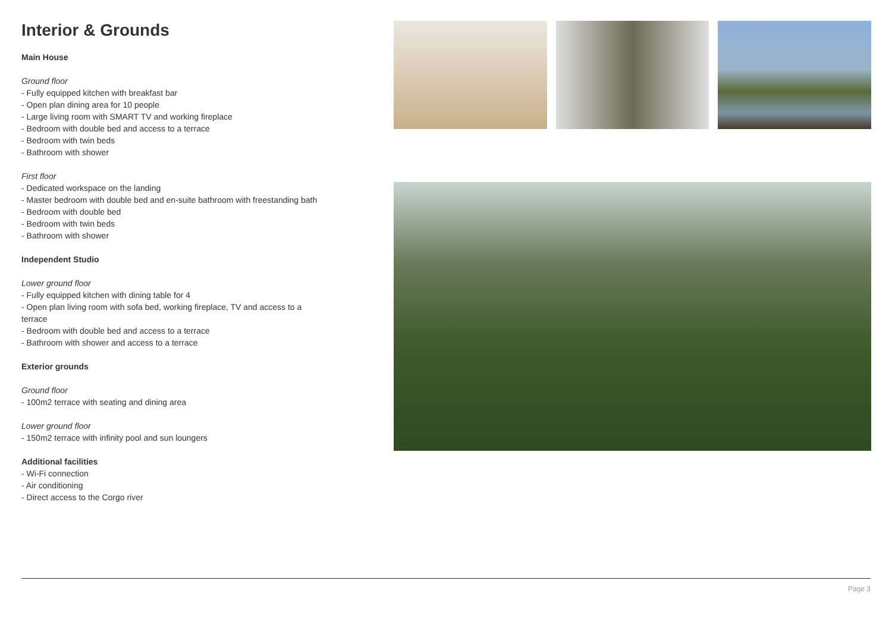Interior & Grounds
Main House
Ground floor
- Fully equipped kitchen with breakfast bar
- Open plan dining area for 10 people
- Large living room with SMART TV and working fireplace
- Bedroom with double bed and access to a terrace
- Bedroom with twin beds
- Bathroom with shower
First floor
- Dedicated workspace on the landing
- Master bedroom with double bed and en-suite bathroom with freestanding bath
- Bedroom with double bed
- Bedroom with twin beds
- Bathroom with shower
Independent Studio
Lower ground floor
- Fully equipped kitchen with dining table for 4
- Open plan living room with sofa bed, working fireplace, TV and access to a terrace
- Bedroom with double bed and access to a terrace
- Bathroom with shower and access to a terrace
Exterior grounds
Ground floor
- 100m2 terrace with seating and dining area
Lower ground floor
- 150m2 terrace with infinity pool and sun loungers
Additional facilities
- Wi-Fi connection
- Air conditioning
- Direct access to the Corgo river
Page 3